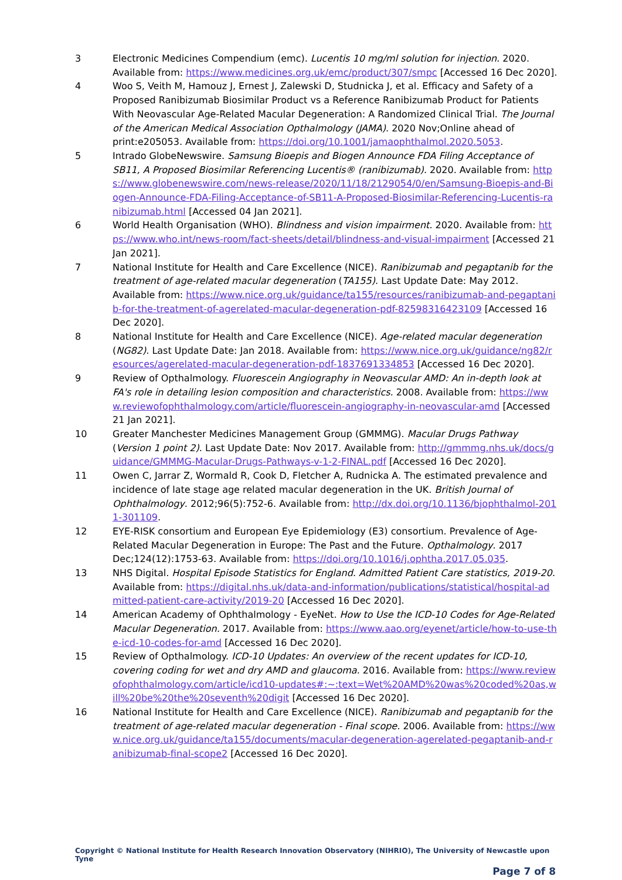3 Electronic Medicines Compendium (emc). Lucentis 10 mg/ml solution for injection. 2020. Available from: https://www.medicines.org.uk/emc/product/307/smpc [Accessed 16 Dec 2020].
4 Woo S, Veith M, Hamouz J, Ernest J, Zalewski D, Studnicka J, et al. Efficacy and Safety of a Proposed Ranibizumab Biosimilar Product vs a Reference Ranibizumab Product for Patients With Neovascular Age-Related Macular Degeneration: A Randomized Clinical Trial. The Journal of the American Medical Association Opthalmology (JAMA). 2020 Nov;Online ahead of print:e205053. Available from: https://doi.org/10.1001/jamaophthalmol.2020.5053.
5 Intrado GlobeNewswire. Samsung Bioepis and Biogen Announce FDA Filing Acceptance of SB11, A Proposed Biosimilar Referencing Lucentis® (ranibizumab). 2020. Available from: https://www.globenewswire.com/news-release/2020/11/18/2129054/0/en/Samsung-Bioepis-and-Biogen-Announce-FDA-Filing-Acceptance-of-SB11-A-Proposed-Biosimilar-Referencing-Lucentis-ranibizumab.html [Accessed 04 Jan 2021].
6 World Health Organisation (WHO). Blindness and vision impairment. 2020. Available from: https://www.who.int/news-room/fact-sheets/detail/blindness-and-visual-impairment [Accessed 21 Jan 2021].
7 National Institute for Health and Care Excellence (NICE). Ranibizumab and pegaptanib for the treatment of age-related macular degeneration (TA155). Last Update Date: May 2012. Available from: https://www.nice.org.uk/guidance/ta155/resources/ranibizumab-and-pegaptanib-for-the-treatment-of-agerelated-macular-degeneration-pdf-82598316423109 [Accessed 16 Dec 2020].
8 National Institute for Health and Care Excellence (NICE). Age-related macular degeneration (NG82). Last Update Date: Jan 2018. Available from: https://www.nice.org.uk/guidance/ng82/resources/agerelated-macular-degeneration-pdf-1837691334853 [Accessed 16 Dec 2020].
9 Review of Opthalmology. Fluorescein Angiography in Neovascular AMD: An in-depth look at FA's role in detailing lesion composition and characteristics. 2008. Available from: https://www.reviewofophthalmology.com/article/fluorescein-angiography-in-neovascular-amd [Accessed 21 Jan 2021].
10 Greater Manchester Medicines Management Group (GMMMG). Macular Drugs Pathway (Version 1 point 2). Last Update Date: Nov 2017. Available from: http://gmmmg.nhs.uk/docs/guidance/GMMMG-Macular-Drugs-Pathways-v-1-2-FINAL.pdf [Accessed 16 Dec 2020].
11 Owen C, Jarrar Z, Wormald R, Cook D, Fletcher A, Rudnicka A. The estimated prevalence and incidence of late stage age related macular degeneration in the UK. British Journal of Ophthalmology. 2012;96(5):752-6. Available from: http://dx.doi.org/10.1136/bjophthalmol-2011-301109.
12 EYE-RISK consortium and European Eye Epidemiology (E3) consortium. Prevalence of Age-Related Macular Degeneration in Europe: The Past and the Future. Opthalmology. 2017 Dec;124(12):1753-63. Available from: https://doi.org/10.1016/j.ophtha.2017.05.035.
13 NHS Digital. Hospital Episode Statistics for England. Admitted Patient Care statistics, 2019-20. Available from: https://digital.nhs.uk/data-and-information/publications/statistical/hospital-admitted-patient-care-activity/2019-20 [Accessed 16 Dec 2020].
14 American Academy of Ophthalmology - EyeNet. How to Use the ICD-10 Codes for Age-Related Macular Degeneration. 2017. Available from: https://www.aao.org/eyenet/article/how-to-use-the-icd-10-codes-for-amd [Accessed 16 Dec 2020].
15 Review of Opthalmology. ICD-10 Updates: An overview of the recent updates for ICD-10, covering coding for wet and dry AMD and glaucoma. 2016. Available from: https://www.reviewofophthalmology.com/article/icd10-updates#:~:text=Wet%20AMD%20was%20coded%20as,will%20be%20the%20seventh%20digit [Accessed 16 Dec 2020].
16 National Institute for Health and Care Excellence (NICE). Ranibizumab and pegaptanib for the treatment of age-related macular degeneration - Final scope. 2006. Available from: https://www.nice.org.uk/guidance/ta155/documents/macular-degeneration-agerelated-pegaptanib-and-ranibizumab-final-scope2 [Accessed 16 Dec 2020].
Copyright © National Institute for Health Research Innovation Observatory (NIHRIO), The University of Newcastle upon Tyne
Page 7 of 8